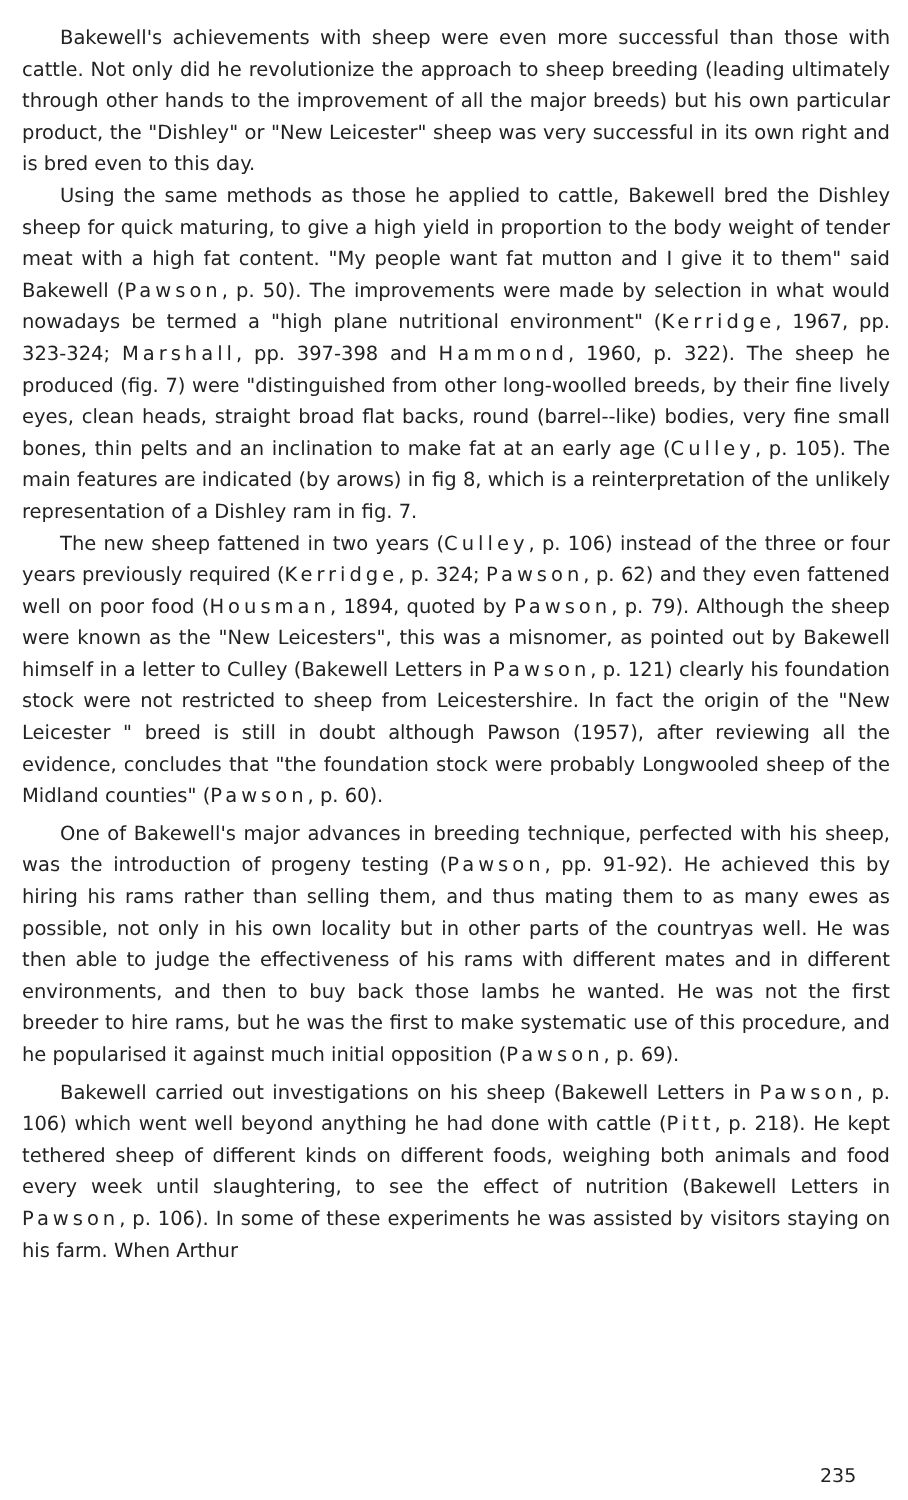Bakewell's achievements with sheep were even more successful than those with cattle. Not only did he revolutionize the approach to sheep breeding (leading ultimately through other hands to the improvement of all the major breeds) but his own particular product, the "Dishley" or "New Leicester" sheep was very successful in its own right and is bred even to this day.
Using the same methods as those he applied to cattle, Bakewell bred the Dishley sheep for quick maturing, to give a high yield in proportion to the body weight of tender meat with a high fat content. "My people want fat mutton and I give it to them" said Bakewell (Pawson, p. 50). The improvements were made by selection in what would nowadays be termed a "high plane nutritional environment" (Kerridge, 1967, pp. 323-324; Marshall, pp. 397-398 and Hammond, 1960, p. 322). The sheep he produced (fig. 7) were "distinguished from other long-woolled breeds, by their fine lively eyes, clean heads, straight broad flat backs, round (barrel--like) bodies, very fine small bones, thin pelts and an inclination to make fat at an early age (Culley, p. 105). The main features are indicated (by arows) in fig 8, which is a reinterpretation of the unlikely representation of a Dishley ram in fig. 7.
The new sheep fattened in two years (Culley, p. 106) instead of the three or four years previously required (Kerridge, p. 324; Pawson, p. 62) and they even fattened well on poor food (Housman, 1894, quoted by Pawson, p. 79). Although the sheep were known as the "New Leicesters", this was a misnomer, as pointed out by Bakewell himself in a letter to Culley (Bakewell Letters in Pawson, p. 121) clearly his foundation stock were not restricted to sheep from Leicestershire. In fact the origin of the "New Leicester " breed is still in doubt although Pawson (1957), after reviewing all the evidence, concludes that "the foundation stock were probably Longwooled sheep of the Midland counties" (Pawson, p. 60).
One of Bakewell's major advances in breeding technique, perfected with his sheep, was the introduction of progeny testing (Pawson, pp. 91-92). He achieved this by hiring his rams rather than selling them, and thus mating them to as many ewes as possible, not only in his own locality but in other parts of the countryas well. He was then able to judge the effectiveness of his rams with different mates and in different environments, and then to buy back those lambs he wanted. He was not the first breeder to hire rams, but he was the first to make systematic use of this procedure, and he popularised it against much initial opposition (Pawson, p. 69).
Bakewell carried out investigations on his sheep (Bakewell Letters in Pawson, p. 106) which went well beyond anything he had done with cattle (Pitt, p. 218). He kept tethered sheep of different kinds on different foods, weighing both animals and food every week until slaughtering, to see the effect of nutrition (Bakewell Letters in Pawson, p. 106). In some of these experiments he was assisted by visitors staying on his farm. When Arthur
235